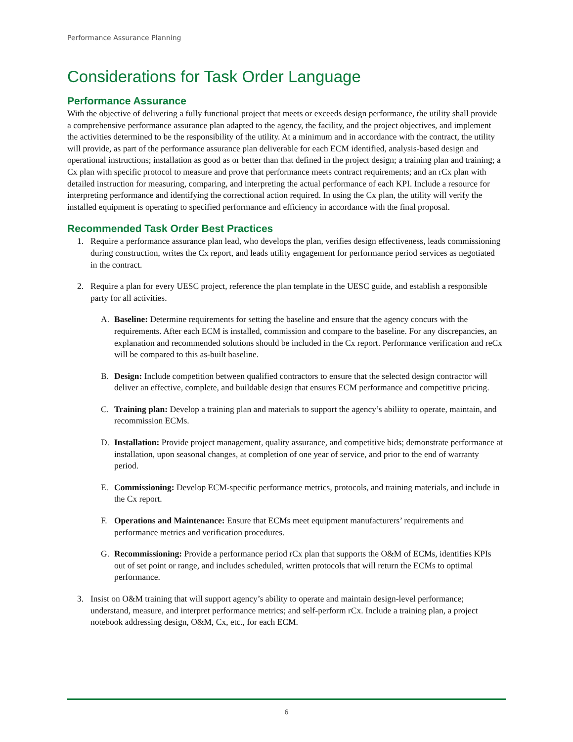Performance Assurance Planning
Considerations for Task Order Language
Performance Assurance
With the objective of delivering a fully functional project that meets or exceeds design performance, the utility shall provide a comprehensive performance assurance plan adapted to the agency, the facility, and the project objectives, and implement the activities determined to be the responsibility of the utility. At a minimum and in accordance with the contract, the utility will provide, as part of the performance assurance plan deliverable for each ECM identified, analysis-based design and operational instructions; installation as good as or better than that defined in the project design; a training plan and training; a Cx plan with specific protocol to measure and prove that performance meets contract requirements; and an rCx plan with detailed instruction for measuring, comparing, and interpreting the actual performance of each KPI. Include a resource for interpreting performance and identifying the correctional action required. In using the Cx plan, the utility will verify the installed equipment is operating to specified performance and efficiency in accordance with the final proposal.
Recommended Task Order Best Practices
1. Require a performance assurance plan lead, who develops the plan, verifies design effectiveness, leads commissioning during construction, writes the Cx report, and leads utility engagement for performance period services as negotiated in the contract.
2. Require a plan for every UESC project, reference the plan template in the UESC guide, and establish a responsible party for all activities.
A. Baseline: Determine requirements for setting the baseline and ensure that the agency concurs with the requirements. After each ECM is installed, commission and compare to the baseline. For any discrepancies, an explanation and recommended solutions should be included in the Cx report. Performance verification and reCx will be compared to this as-built baseline.
B. Design: Include competition between qualified contractors to ensure that the selected design contractor will deliver an effective, complete, and buildable design that ensures ECM performance and competitive pricing.
C. Training plan: Develop a training plan and materials to support the agency’s abiliity to operate, maintain, and recommission ECMs.
D. Installation: Provide project management, quality assurance, and competitive bids; demonstrate performance at installation, upon seasonal changes, at completion of one year of service, and prior to the end of warranty period.
E. Commissioning: Develop ECM-specific performance metrics, protocols, and training materials, and include in the Cx report.
F. Operations and Maintenance: Ensure that ECMs meet equipment manufacturers’ requirements and performance metrics and verification procedures.
G. Recommissioning: Provide a performance period rCx plan that supports the O&M of ECMs, identifies KPIs out of set point or range, and includes scheduled, written protocols that will return the ECMs to optimal performance.
3. Insist on O&M training that will support agency’s ability to operate and maintain design-level performance; understand, measure, and interpret performance metrics; and self-perform rCx. Include a training plan, a project notebook addressing design, O&M, Cx, etc., for each ECM.
6